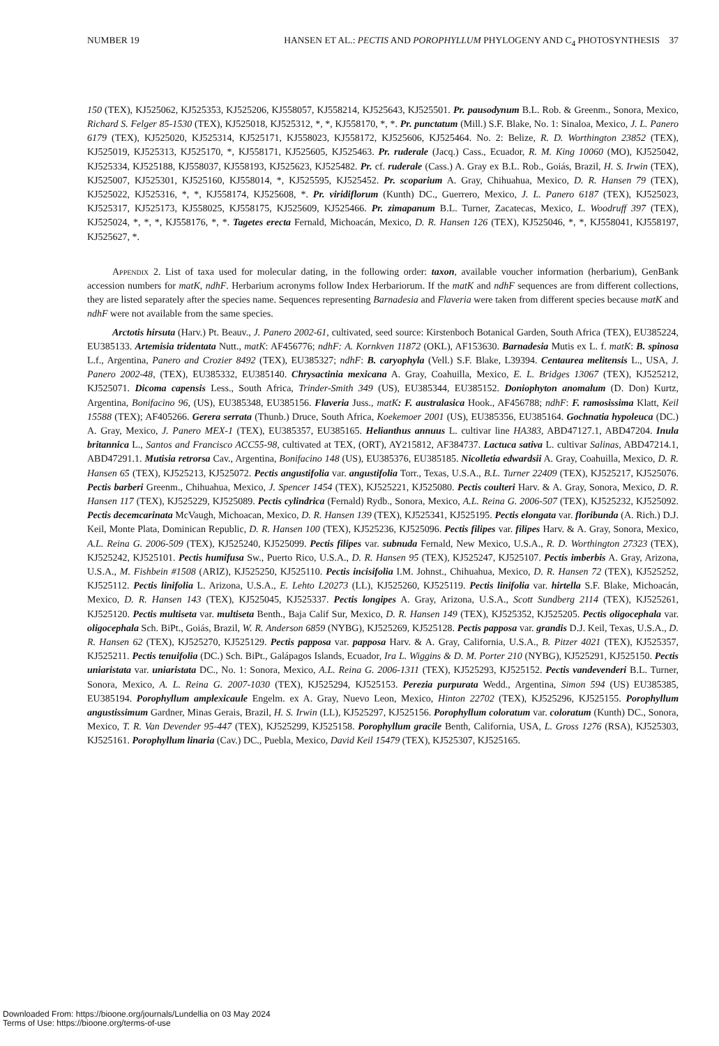NUMBER 19 HANSEN ET AL.: PECTIS AND POROPHYLLUM PHYLOGENY AND C<sub>4</sub> PHOTOSYNTHESIS 37
150 (TEX), KJ525062, KJ525353, KJ525206, KJ558057, KJ558214, KJ525643, KJ525501. Pr. pausodynum B.L. Rob. & Greenm., Sonora, Mexico, Richard S. Felger 85-1530 (TEX), KJ525018, KJ525312, *, *, KJ558170, *, *. Pr. punctatum (Mill.) S.F. Blake, No. 1: Sinaloa, Mexico, J. L. Panero 6179 (TEX), KJ525020, KJ525314, KJ525171, KJ558023, KJ558172, KJ525606, KJ525464. No. 2: Belize, R. D. Worthington 23852 (TEX), KJ525019, KJ525313, KJ525170, *, KJ558171, KJ525605, KJ525463. Pr. ruderale (Jacq.) Cass., Ecuador, R. M. King 10060 (MO), KJ525042, KJ525334, KJ525188, KJ558037, KJ558193, KJ525623, KJ525482. Pr. cf. ruderale (Cass.) A. Gray ex B.L. Rob., Goiás, Brazil, H. S. Irwin (TEX), KJ525007, KJ525301, KJ525160, KJ558014, *, KJ525595, KJ525452. Pr. scoparium A. Gray, Chihuahua, Mexico, D. R. Hansen 79 (TEX), KJ525022, KJ525316, *, *, KJ558174, KJ525608, *. Pr. viridiflorum (Kunth) DC., Guerrero, Mexico, J. L. Panero 6187 (TEX), KJ525023, KJ525317, KJ525173, KJ558025, KJ558175, KJ525609, KJ525466. Pr. zimapanum B.L. Turner, Zacatecas, Mexico, L. Woodruff 397 (TEX), KJ525024, *, *, *, KJ558176, *, *. Tagetes erecta Fernald, Michoacán, Mexico, D. R. Hansen 126 (TEX), KJ525046, *, *, KJ558041, KJ558197, KJ525627, *.
Appendix 2. List of taxa used for molecular dating, in the following order: taxon, available voucher information (herbarium), GenBank accession numbers for matK, ndhF. Herbarium acronyms follow Index Herbariorum. If the matK and ndhF sequences are from different collections, they are listed separately after the species name. Sequences representing Barnadesia and Flaveria were taken from different species because matK and ndhF were not available from the same species.
Arctotis hirsuta (Harv.) Pt. Beauv., J. Panero 2002-61, cultivated, seed source: Kirstenboch Botanical Garden, South Africa (TEX), EU385224, EU385133. Artemisia tridentata Nutt., matK: AF456776; ndhF: A. Kornkven 11872 (OKL), AF153630. Barnadesia Mutis ex L. f. matK: B. spinosa L.f., Argentina, Panero and Crozier 8492 (TEX), EU385327; ndhF: B. caryophyla (Vell.) S.F. Blake, L39394. Centaurea melitensis L., USA, J. Panero 2002-48, (TEX), EU385332, EU385140. Chrysactinia mexicana A. Gray, Coahuilla, Mexico, E. L. Bridges 13067 (TEX), KJ525212, KJ525071. Dicoma capensis Less., South Africa, Trinder-Smith 349 (US), EU385344, EU385152. Doniophyton anomalum (D. Don) Kurtz, Argentina, Bonifacino 96, (US), EU385348, EU385156. Flaveria Juss., matK: F. australasica Hook., AF456788; ndhF: F. ramosissima Klatt, Keil 15588 (TEX); AF405266. Gerera serrata (Thunb.) Druce, South Africa, Koekemoer 2001 (US), EU385356, EU385164. Gochnatia hypoleuca (DC.) A. Gray, Mexico, J. Panero MEX-1 (TEX), EU385357, EU385165. Helianthus annuus L. cultivar line HA383, ABD47127.1, ABD47204. Inula britannica L., Santos and Francisco ACC55-98, cultivated at TEX, (ORT), AY215812, AF384737. Lactuca sativa L. cultivar Salinas, ABD47214.1, ABD47291.1. Mutisia retrorsa Cav., Argentina, Bonifacino 148 (US), EU385376, EU385185. Nicolletia edwardsii A. Gray, Coahuilla, Mexico, D. R. Hansen 65 (TEX), KJ525213, KJ525072. Pectis angustifolia var. angustifolia Torr., Texas, U.S.A., B.L. Turner 22409 (TEX), KJ525217, KJ525076. Pectis barberi Greenm., Chihuahua, Mexico, J. Spencer 1454 (TEX), KJ525221, KJ525080. Pectis coulteri Harv. & A. Gray, Sonora, Mexico, D. R. Hansen 117 (TEX), KJ525229, KJ525089. Pectis cylindrica (Fernald) Rydb., Sonora, Mexico, A.L. Reina G. 2006-507 (TEX), KJ525232, KJ525092. Pectis decemcarinata McVaugh, Michoacan, Mexico, D. R. Hansen 139 (TEX), KJ525341, KJ525195. Pectis elongata var. floribunda (A. Rich.) D.J. Keil, Monte Plata, Dominican Republic, D. R. Hansen 100 (TEX), KJ525236, KJ525096. Pectis filipes var. filipes Harv. & A. Gray, Sonora, Mexico, A.L. Reina G. 2006-509 (TEX), KJ525240, KJ525099. Pectis filipes var. subnuda Fernald, New Mexico, U.S.A., R. D. Worthington 27323 (TEX), KJ525242, KJ525101. Pectis humifusa Sw., Puerto Rico, U.S.A., D. R. Hansen 95 (TEX), KJ525247, KJ525107. Pectis imberbis A. Gray, Arizona, U.S.A., M. Fishbein #1508 (ARIZ), KJ525250, KJ525110. Pectis incisifolia I.M. Johnst., Chihuahua, Mexico, D. R. Hansen 72 (TEX), KJ525252, KJ525112. Pectis linifolia L. Arizona, U.S.A., E. Lehto L20273 (LL), KJ525260, KJ525119. Pectis linifolia var. hirtella S.F. Blake, Michoacán, Mexico, D. R. Hansen 143 (TEX), KJ525045, KJ525337. Pectis longipes A. Gray, Arizona, U.S.A., Scott Sundberg 2114 (TEX), KJ525261, KJ525120. Pectis multiseta var. multiseta Benth., Baja Calif Sur, Mexico, D. R. Hansen 149 (TEX), KJ525352, KJ525205. Pectis oligocephala var. oligocephala Sch. BiPt., Goiás, Brazil, W. R. Anderson 6859 (NYBG), KJ525269, KJ525128. Pectis papposa var. grandis D.J. Keil, Texas, U.S.A., D. R. Hansen 62 (TEX), KJ525270, KJ525129. Pectis papposa var. papposa Harv. & A. Gray, California, U.S.A., B. Pitzer 4021 (TEX), KJ525357, KJ525211. Pectis tenuifolia (DC.) Sch. BiPt., Galápagos Islands, Ecuador, Ira L. Wiggins & D. M. Porter 210 (NYBG), KJ525291, KJ525150. Pectis uniaristata var. uniaristata DC., No. 1: Sonora, Mexico, A.L. Reina G. 2006-1311 (TEX), KJ525293, KJ525152. Pectis vandevenderi B.L. Turner, Sonora, Mexico, A. L. Reina G. 2007-1030 (TEX), KJ525294, KJ525153. Perezia purpurata Wedd., Argentina, Simon 594 (US) EU385385, EU385194. Porophyllum amplexicaule Engelm. ex A. Gray, Nuevo Leon, Mexico, Hinton 22702 (TEX), KJ525296, KJ525155. Porophyllum angustissimum Gardner, Minas Gerais, Brazil, H. S. Irwin (LL), KJ525297, KJ525156. Porophyllum coloratum var. coloratum (Kunth) DC., Sonora, Mexico, T. R. Van Devender 95-447 (TEX), KJ525299, KJ525158. Porophyllum gracile Benth, California, USA, L. Gross 1276 (RSA), KJ525303, KJ525161. Porophyllum linaria (Cav.) DC., Puebla, Mexico, David Keil 15479 (TEX), KJ525307, KJ525165.
Downloaded From: https://bioone.org/journals/Lundellia on 03 May 2024
Terms of Use: https://bioone.org/terms-of-use